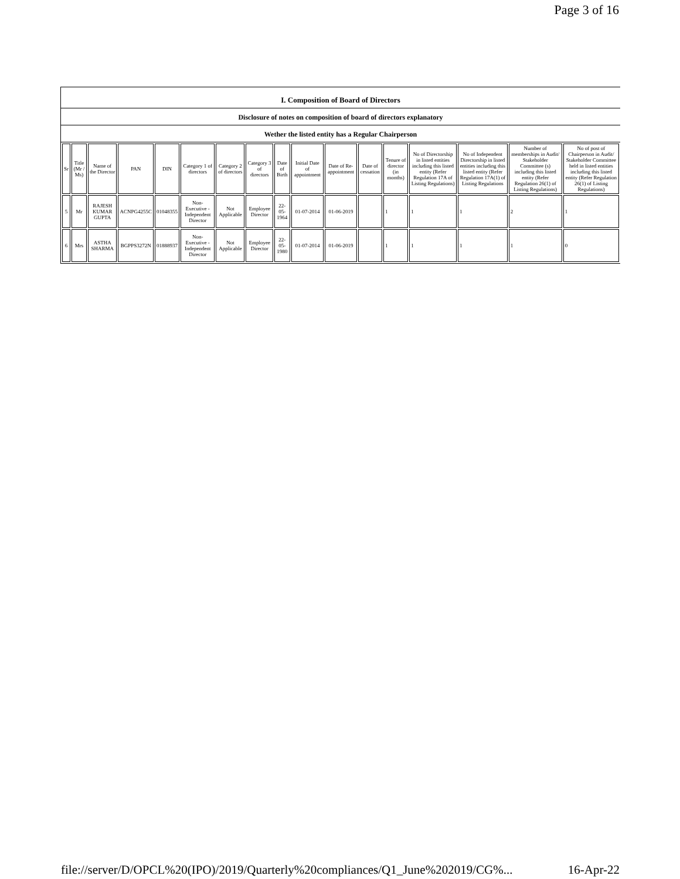Page 3 of 16
I. Composition of Board of Directors
Disclosure of notes on composition of board of directors explanatory
Wether the listed entity has a Regular Chairperson
| Sr | Title (Mr / Ms) | Name of the Director | PAN | DIN | Category 1 of directors | Category 2 of directors | Category 3 of directors | Date of Birth | Initial Date of appointment | Date of Re-appointment | Date of cessation | Tenure of director (in months) | No of Directorship in listed entities including this listed entity (Refer Regulation 17A of Listing Regulations) | No of Independent Directorship in listed entities including this listed entity (Refer Regulation 17A(1) of Listing Regulations | Number of memberships in Audit/ Stakeholder Committee (s) including this listed entity (Refer Regulation 26(1) of Listing Regulations) | No of post of Chairperson in Audit/ Stakeholder Committee held in listed entities including this listed entity (Refer Regulation 26(1) of Listing Regulations) |
| --- | --- | --- | --- | --- | --- | --- | --- | --- | --- | --- | --- | --- | --- | --- | --- | --- |
| 5 | Mr | RAJESH KUMAR GUPTA | ACNPG4255C | 01048355 | Non-Executive - Independent Director | Not Applicable | Employee Director | 22-05-1964 | 01-07-2014 | 01-06-2019 | | 1 | 1 | 1 | 2 | 1 |
| 6 | Mrs | ASTHA SHARMA | BGPPS3272N | 01888937 | Non-Executive - Independent Director | Not Applicable | Employee Director | 22-05-1980 | 01-07-2014 | 01-06-2019 | | 1 | 1 | 1 | 1 | 0 |
file://server/D/OPCL%20(IPO)/2019/Quarterly%20compliances/Q1_June%202019/CG%... 16-Apr-22